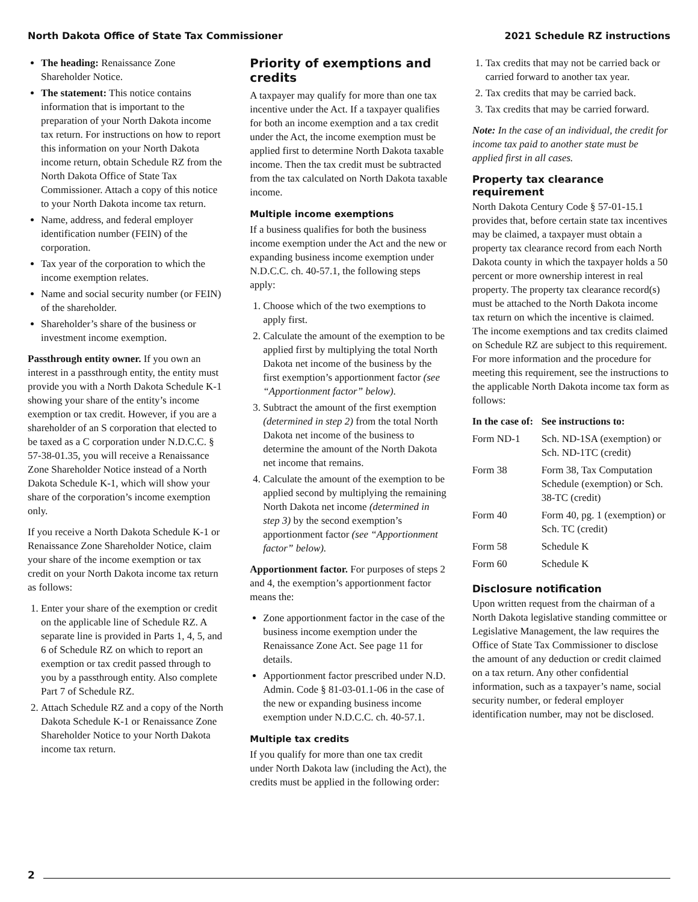North Dakota Office of State Tax Commissioner 2021 Schedule RZ instructions
The heading: Renaissance Zone Shareholder Notice.
The statement: This notice contains information that is important to the preparation of your North Dakota income tax return. For instructions on how to report this information on your North Dakota income return, obtain Schedule RZ from the North Dakota Office of State Tax Commissioner. Attach a copy of this notice to your North Dakota income tax return.
Name, address, and federal employer identification number (FEIN) of the corporation.
Tax year of the corporation to which the income exemption relates.
Name and social security number (or FEIN) of the shareholder.
Shareholder’s share of the business or investment income exemption.
Passthrough entity owner. If you own an interest in a passthrough entity, the entity must provide you with a North Dakota Schedule K-1 showing your share of the entity’s income exemption or tax credit. However, if you are a shareholder of an S corporation that elected to be taxed as a C corporation under N.D.C.C. § 57-38-01.35, you will receive a Renaissance Zone Shareholder Notice instead of a North Dakota Schedule K-1, which will show your share of the corporation’s income exemption only.
If you receive a North Dakota Schedule K-1 or Renaissance Zone Shareholder Notice, claim your share of the income exemption or tax credit on your North Dakota income tax return as follows:
1. Enter your share of the exemption or credit on the applicable line of Schedule RZ. A separate line is provided in Parts 1, 4, 5, and 6 of Schedule RZ on which to report an exemption or tax credit passed through to you by a passthrough entity. Also complete Part 7 of Schedule RZ.
2. Attach Schedule RZ and a copy of the North Dakota Schedule K-1 or Renaissance Zone Shareholder Notice to your North Dakota income tax return.
Priority of exemptions and credits
A taxpayer may qualify for more than one tax incentive under the Act. If a taxpayer qualifies for both an income exemption and a tax credit under the Act, the income exemption must be applied first to determine North Dakota taxable income. Then the tax credit must be subtracted from the tax calculated on North Dakota taxable income.
Multiple income exemptions
If a business qualifies for both the business income exemption under the Act and the new or expanding business income exemption under N.D.C.C. ch. 40-57.1, the following steps apply:
1. Choose which of the two exemptions to apply first.
2. Calculate the amount of the exemption to be applied first by multiplying the total North Dakota net income of the business by the first exemption’s apportionment factor (see “Apportionment factor” below).
3. Subtract the amount of the first exemption (determined in step 2) from the total North Dakota net income of the business to determine the amount of the North Dakota net income that remains.
4. Calculate the amount of the exemption to be applied second by multiplying the remaining North Dakota net income (determined in step 3) by the second exemption’s apportionment factor (see “Apportionment factor” below).
Apportionment factor. For purposes of steps 2 and 4, the exemption’s apportionment factor means the:
Zone apportionment factor in the case of the business income exemption under the Renaissance Zone Act. See page 11 for details.
Apportionment factor prescribed under N.D. Admin. Code § 81-03-01.1-06 in the case of the new or expanding business income exemption under N.D.C.C. ch. 40-57.1.
Multiple tax credits
If you qualify for more than one tax credit under North Dakota law (including the Act), the credits must be applied in the following order:
1. Tax credits that may not be carried back or carried forward to another tax year.
2. Tax credits that may be carried back.
3. Tax credits that may be carried forward.
Note: In the case of an individual, the credit for income tax paid to another state must be applied first in all cases.
Property tax clearance requirement
North Dakota Century Code § 57-01-15.1 provides that, before certain state tax incentives may be claimed, a taxpayer must obtain a property tax clearance record from each North Dakota county in which the taxpayer holds a 50 percent or more ownership interest in real property. The property tax clearance record(s) must be attached to the North Dakota income tax return on which the incentive is claimed. The income exemptions and tax credits claimed on Schedule RZ are subject to this requirement. For more information and the procedure for meeting this requirement, see the instructions to the applicable North Dakota income tax form as follows:
| In the case of: | See instructions to: |
| --- | --- |
| Form ND-1 | Sch. ND-1SA (exemption) or Sch. ND-1TC (credit) |
| Form 38 | Form 38, Tax Computation Schedule (exemption) or Sch. 38-TC (credit) |
| Form 40 | Form 40, pg. 1 (exemption) or Sch. TC (credit) |
| Form 58 | Schedule K |
| Form 60 | Schedule K |
Disclosure notification
Upon written request from the chairman of a North Dakota legislative standing committee or Legislative Management, the law requires the Office of State Tax Commissioner to disclose the amount of any deduction or credit claimed on a tax return. Any other confidential information, such as a taxpayer’s name, social security number, or federal employer identification number, may not be disclosed.
2